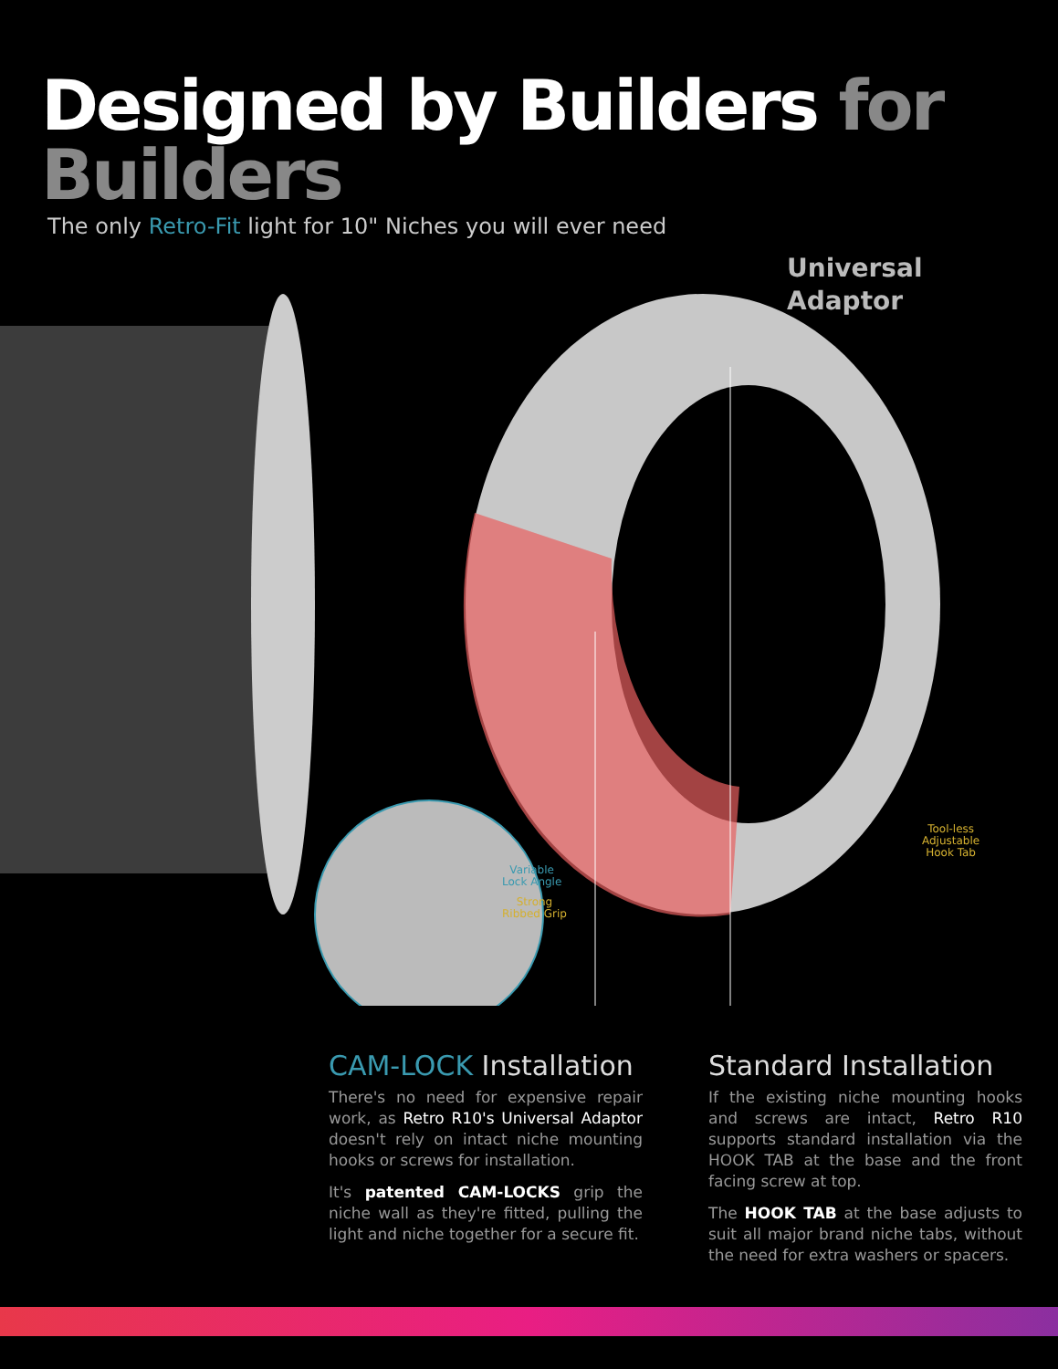Designed by Builders for Builders
The only Retro-Fit light for 10" Niches you will ever need
Universal
Adaptor
Variable
Lock Angle
Strong
Ribbed Grip
Tool-less
Adjustable
Hook Tab
CAM-LOCK Installation
There's no need for expensive repair work, as Retro R10's Universal Adaptor doesn't rely on intact niche mounting hooks or screws for installation.
It's patented CAM-LOCKS grip the niche wall as they're fitted, pulling the light and niche together for a secure fit.
Standard Installation
If the existing niche mounting hooks and screws are intact, Retro R10 supports standard installation via the HOOK TAB at the base and the front facing screw at top.
The HOOK TAB at the base adjusts to suit all major brand niche tabs, without the need for extra washers or spacers.